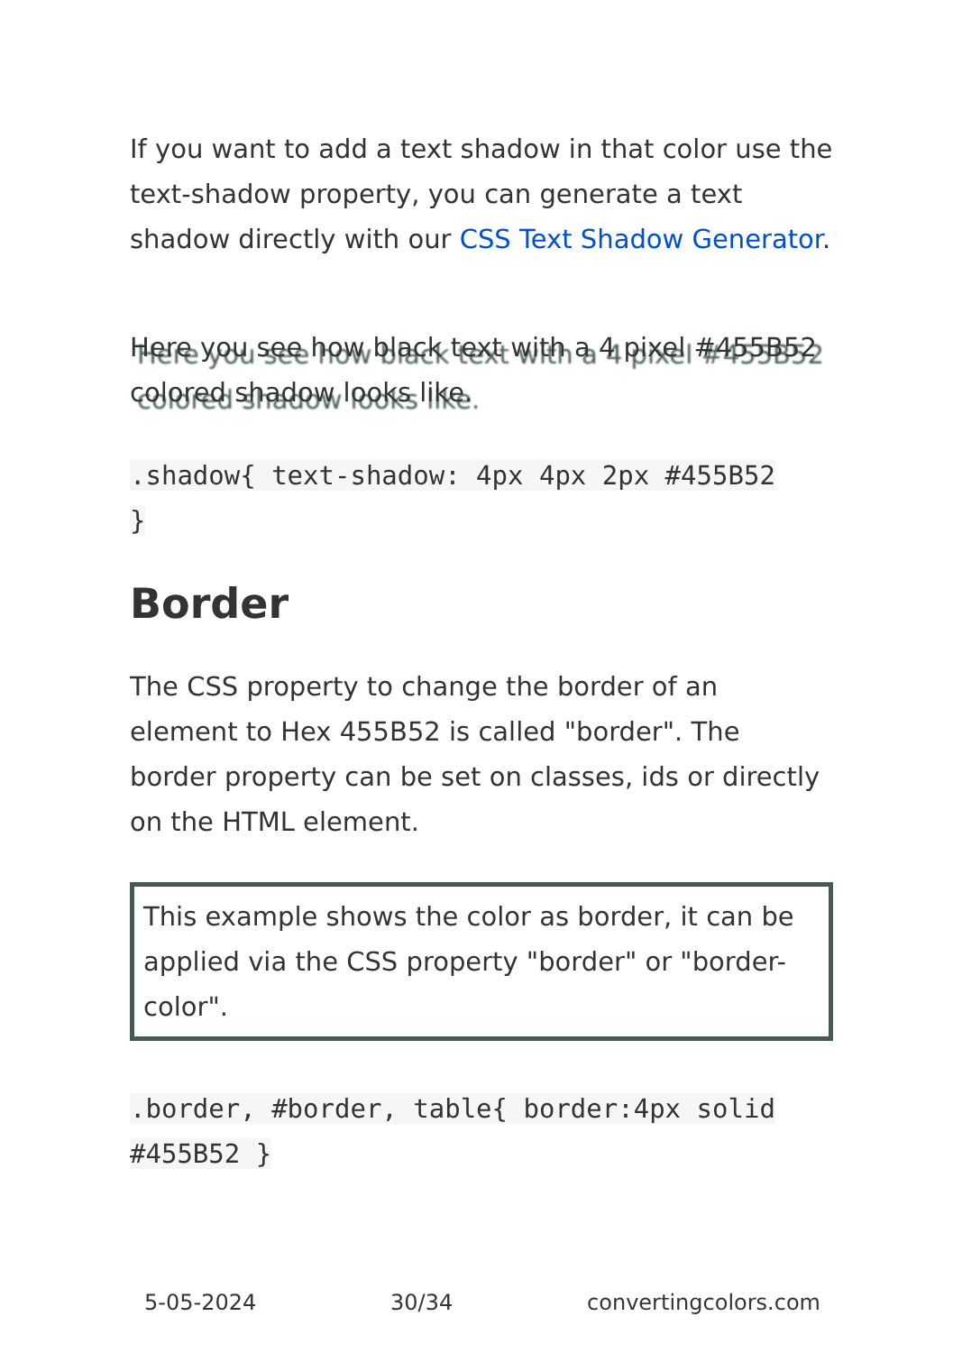If you want to add a text shadow in that color use the text-shadow property, you can generate a text shadow directly with our CSS Text Shadow Generator.
Here you see how black text with a 4 pixel #455B52 colored shadow looks like.
.shadow{ text-shadow: 4px 4px 2px #455B52
}
Border
The CSS property to change the border of an element to Hex 455B52 is called "border". The border property can be set on classes, ids or directly on the HTML element.
This example shows the color as border, it can be applied via the CSS property "border" or "border-color".
.border, #border, table{ border:4px solid
#455B52 }
5-05-2024 30/34 convertingcolors.com